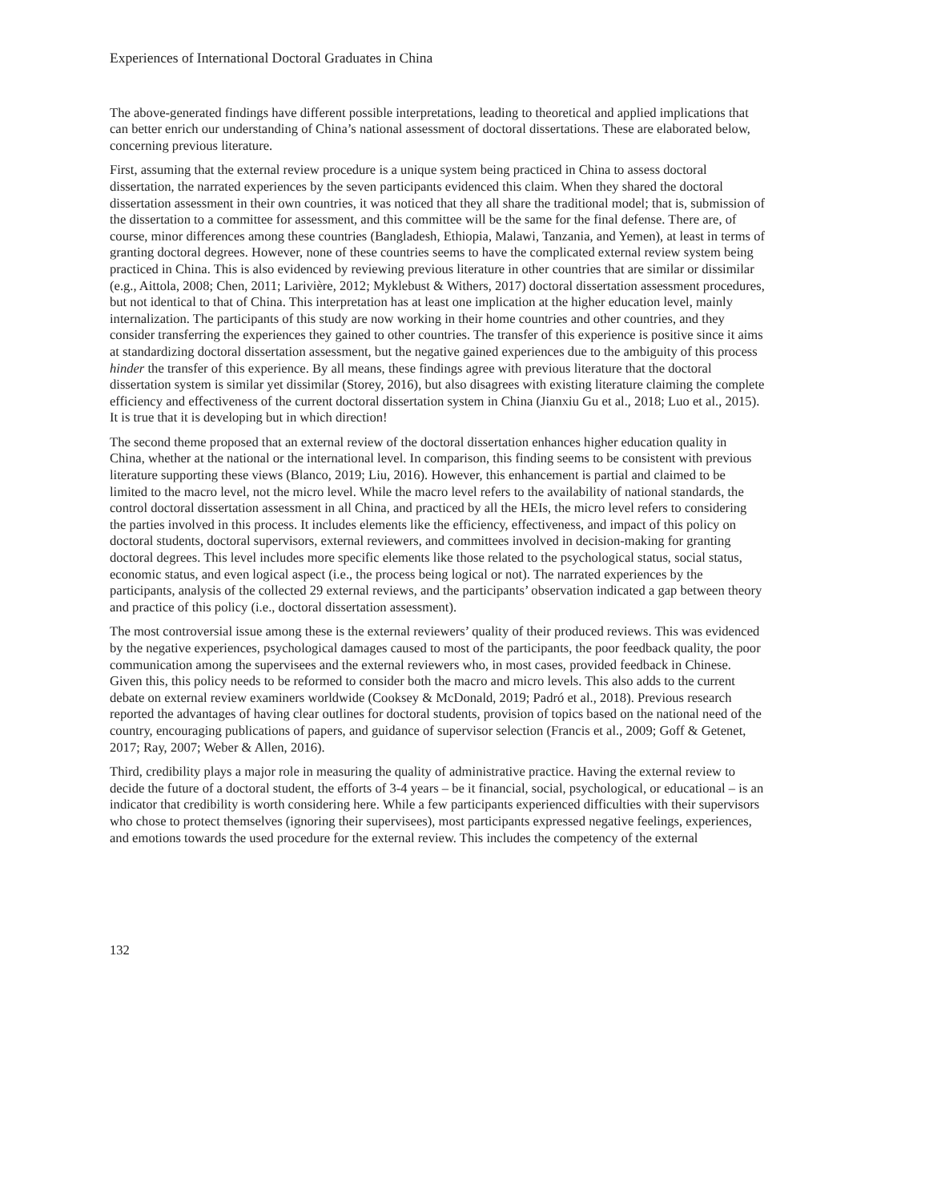Experiences of International Doctoral Graduates in China
The above-generated findings have different possible interpretations, leading to theoretical and applied implications that can better enrich our understanding of China’s national assessment of doctoral dissertations. These are elaborated below, concerning previous literature.
First, assuming that the external review procedure is a unique system being practiced in China to assess doctoral dissertation, the narrated experiences by the seven participants evidenced this claim. When they shared the doctoral dissertation assessment in their own countries, it was noticed that they all share the traditional model; that is, submission of the dissertation to a committee for assessment, and this committee will be the same for the final defense. There are, of course, minor differences among these countries (Bangladesh, Ethiopia, Malawi, Tanzania, and Yemen), at least in terms of granting doctoral degrees. However, none of these countries seems to have the complicated external review system being practiced in China. This is also evidenced by reviewing previous literature in other countries that are similar or dissimilar (e.g., Aittola, 2008; Chen, 2011; Larivière, 2012; Myklebust & Withers, 2017) doctoral dissertation assessment procedures, but not identical to that of China. This interpretation has at least one implication at the higher education level, mainly internalization. The participants of this study are now working in their home countries and other countries, and they consider transferring the experiences they gained to other countries. The transfer of this experience is positive since it aims at standardizing doctoral dissertation assessment, but the negative gained experiences due to the ambiguity of this process hinder the transfer of this experience. By all means, these findings agree with previous literature that the doctoral dissertation system is similar yet dissimilar (Storey, 2016), but also disagrees with existing literature claiming the complete efficiency and effectiveness of the current doctoral dissertation system in China (Jianxiu Gu et al., 2018; Luo et al., 2015). It is true that it is developing but in which direction!
The second theme proposed that an external review of the doctoral dissertation enhances higher education quality in China, whether at the national or the international level. In comparison, this finding seems to be consistent with previous literature supporting these views (Blanco, 2019; Liu, 2016). However, this enhancement is partial and claimed to be limited to the macro level, not the micro level. While the macro level refers to the availability of national standards, the control doctoral dissertation assessment in all China, and practiced by all the HEIs, the micro level refers to considering the parties involved in this process. It includes elements like the efficiency, effectiveness, and impact of this policy on doctoral students, doctoral supervisors, external reviewers, and committees involved in decision-making for granting doctoral degrees. This level includes more specific elements like those related to the psychological status, social status, economic status, and even logical aspect (i.e., the process being logical or not). The narrated experiences by the participants, analysis of the collected 29 external reviews, and the participants’ observation indicated a gap between theory and practice of this policy (i.e., doctoral dissertation assessment).
The most controversial issue among these is the external reviewers’ quality of their produced reviews. This was evidenced by the negative experiences, psychological damages caused to most of the participants, the poor feedback quality, the poor communication among the supervisees and the external reviewers who, in most cases, provided feedback in Chinese. Given this, this policy needs to be reformed to consider both the macro and micro levels. This also adds to the current debate on external review examiners worldwide (Cooksey & McDonald, 2019; Padró et al., 2018). Previous research reported the advantages of having clear outlines for doctoral students, provision of topics based on the national need of the country, encouraging publications of papers, and guidance of supervisor selection (Francis et al., 2009; Goff & Getenet, 2017; Ray, 2007; Weber & Allen, 2016).
Third, credibility plays a major role in measuring the quality of administrative practice. Having the external review to decide the future of a doctoral student, the efforts of 3-4 years – be it financial, social, psychological, or educational – is an indicator that credibility is worth considering here. While a few participants experienced difficulties with their supervisors who chose to protect themselves (ignoring their supervisees), most participants expressed negative feelings, experiences, and emotions towards the used procedure for the external review. This includes the competency of the external
132